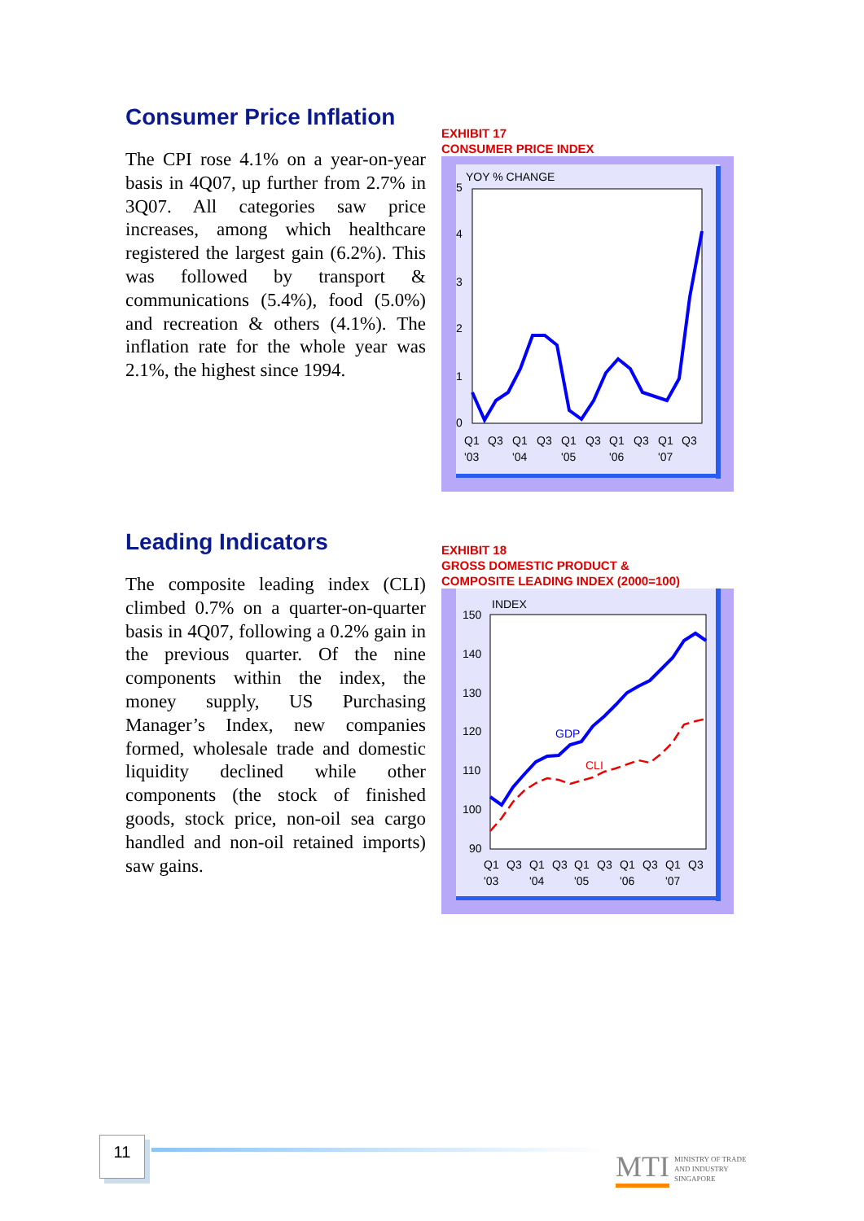Consumer Price Inflation
The CPI rose 4.1% on a year-on-year basis in 4Q07, up further from 2.7% in 3Q07. All categories saw price increases, among which healthcare registered the largest gain (6.2%). This was followed by transport & communications (5.4%), food (5.0%) and recreation & others (4.1%). The inflation rate for the whole year was 2.1%, the highest since 1994.
EXHIBIT 17
CONSUMER PRICE INDEX
YOY % CHANGE
5
4
3
2
1
0
Q1
Q3
Q1
Q3
Q1
Q3
Q1
Q3
Q1
Q3
'03
'04
'05
'06
'07
Leading Indicators
The composite leading index (CLI) climbed 0.7% on a quarter-on-quarter basis in 4Q07, following a 0.2% gain in the previous quarter. Of the nine components within the index, the money supply, US Purchasing Manager’s Index, new companies formed, wholesale trade and domestic liquidity declined while other components (the stock of finished goods, stock price, non-oil sea cargo handled and non-oil retained imports) saw gains.
EXHIBIT 18
GROSS DOMESTIC PRODUCT &
COMPOSITE LEADING INDEX (2000=100)
INDEX
150
140
130
120
110
100
90
GDP
CLI
Q1
Q3
Q1
Q3
Q1
Q3
Q1
Q3
Q1
Q3
'03
'04
'05
'06
'07
11
MTI MINISTRY OF TRADE
AND INDUSTRY
SINGAPORE